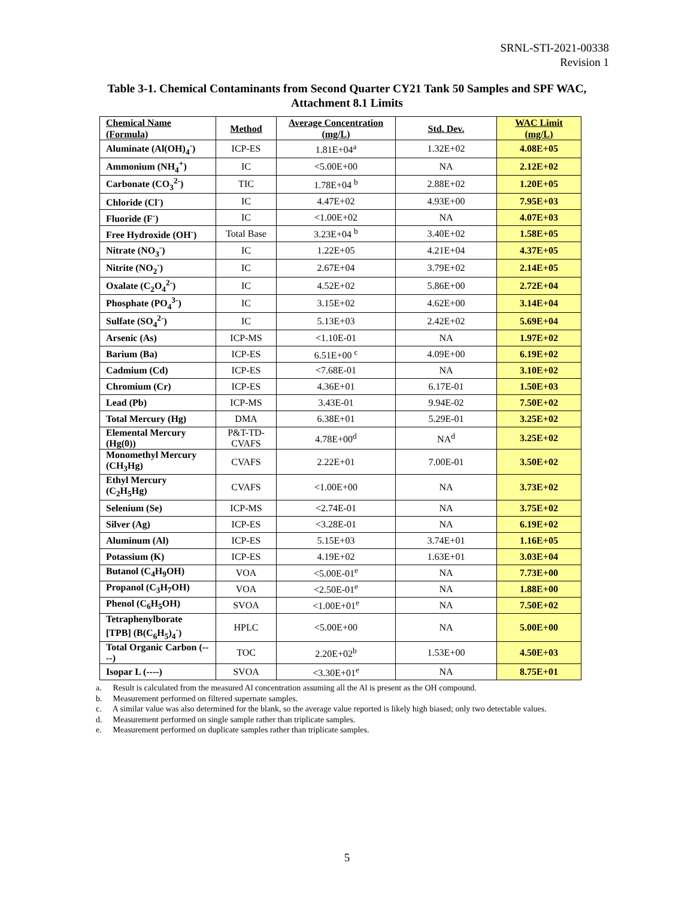SRNL-STI-2021-00338
Revision 1
Table 3-1. Chemical Contaminants from Second Quarter CY21 Tank 50 Samples and SPF WAC,
Attachment 8.1 Limits
| Chemical Name (Formula) | Method | Average Concentration (mg/L) | Std. Dev. | WAC Limit (mg/L) |
| --- | --- | --- | --- | --- |
| Aluminate (Al(OH)<sub>4</sub><sup>-</sup>) | ICP-ES | 1.81E+04<sup>a</sup> | 1.32E+02 | 4.08E+05 |
| Ammonium (NH<sub>4</sub><sup>+</sup>) | IC | <5.00E+00 | NA | 2.12E+02 |
| Carbonate (CO<sub>3</sub><sup>2-</sup>) | TIC | 1.78E+04 <sup>b</sup> | 2.88E+02 | 1.20E+05 |
| Chloride (Cl<sup>-</sup>) | IC | 4.47E+02 | 4.93E+00 | 7.95E+03 |
| Fluoride (F<sup>-</sup>) | IC | <1.00E+02 | NA | 4.07E+03 |
| Free Hydroxide (OH<sup>-</sup>) | Total Base | 3.23E+04 <sup>b</sup> | 3.40E+02 | 1.58E+05 |
| Nitrate (NO<sub>3</sub><sup>-</sup>) | IC | 1.22E+05 | 4.21E+04 | 4.37E+05 |
| Nitrite (NO<sub>2</sub><sup>-</sup>) | IC | 2.67E+04 | 3.79E+02 | 2.14E+05 |
| Oxalate (C<sub>2</sub>O<sub>4</sub><sup>2-</sup>) | IC | 4.52E+02 | 5.86E+00 | 2.72E+04 |
| Phosphate (PO<sub>4</sub><sup>3-</sup>) | IC | 3.15E+02 | 4.62E+00 | 3.14E+04 |
| Sulfate (SO<sub>4</sub><sup>2-</sup>) | IC | 5.13E+03 | 2.42E+02 | 5.69E+04 |
| Arsenic (As) | ICP-MS | <1.10E-01 | NA | 1.97E+02 |
| Barium (Ba) | ICP-ES | 6.51E+00 <sup>c</sup> | 4.09E+00 | 6.19E+02 |
| Cadmium (Cd) | ICP-ES | <7.68E-01 | NA | 3.10E+02 |
| Chromium (Cr) | ICP-ES | 4.36E+01 | 6.17E-01 | 1.50E+03 |
| Lead (Pb) | ICP-MS | 3.43E-01 | 9.94E-02 | 7.50E+02 |
| Total Mercury (Hg) | DMA | 6.38E+01 | 5.29E-01 | 3.25E+02 |
| Elemental Mercury (Hg(0)) | P&T-TD-CVAFS | 4.78E+00<sup>d</sup> | NA<sup>d</sup> | 3.25E+02 |
| Monomethyl Mercury (CH<sub>3</sub>Hg) | CVAFS | 2.22E+01 | 7.00E-01 | 3.50E+02 |
| Ethyl Mercury (C<sub>2</sub>H<sub>5</sub>Hg) | CVAFS | <1.00E+00 | NA | 3.73E+02 |
| Selenium (Se) | ICP-MS | <2.74E-01 | NA | 3.75E+02 |
| Silver (Ag) | ICP-ES | <3.28E-01 | NA | 6.19E+02 |
| Aluminum (Al) | ICP-ES | 5.15E+03 | 3.74E+01 | 1.16E+05 |
| Potassium (K) | ICP-ES | 4.19E+02 | 1.63E+01 | 3.03E+04 |
| Butanol (C<sub>4</sub>H<sub>9</sub>OH) | VOA | <5.00E-01<sup>e</sup> | NA | 7.73E+00 |
| Propanol (C<sub>3</sub>H<sub>7</sub>OH) | VOA | <2.50E-01<sup>e</sup> | NA | 1.88E+00 |
| Phenol (C<sub>6</sub>H<sub>5</sub>OH) | SVOA | <1.00E+01<sup>e</sup> | NA | 7.50E+02 |
| Tetraphenylborate [TPB] (B(C<sub>6</sub>H<sub>5</sub>)<sub>4</sub><sup>-</sup>) | HPLC | <5.00E+00 | NA | 5.00E+00 |
| Total Organic Carbon (----) | TOC | 2.20E+02<sup>b</sup> | 1.53E+00 | 4.50E+03 |
| Isopar L (----) | SVOA | <3.30E+01<sup>e</sup> | NA | 8.75E+01 |
a. Result is calculated from the measured Al concentration assuming all the Al is present as the OH compound.
b. Measurement performed on filtered supernate samples.
c. A similar value was also determined for the blank, so the average value reported is likely high biased; only two detectable values.
d. Measurement performed on single sample rather than triplicate samples.
e. Measurement performed on duplicate samples rather than triplicate samples.
5